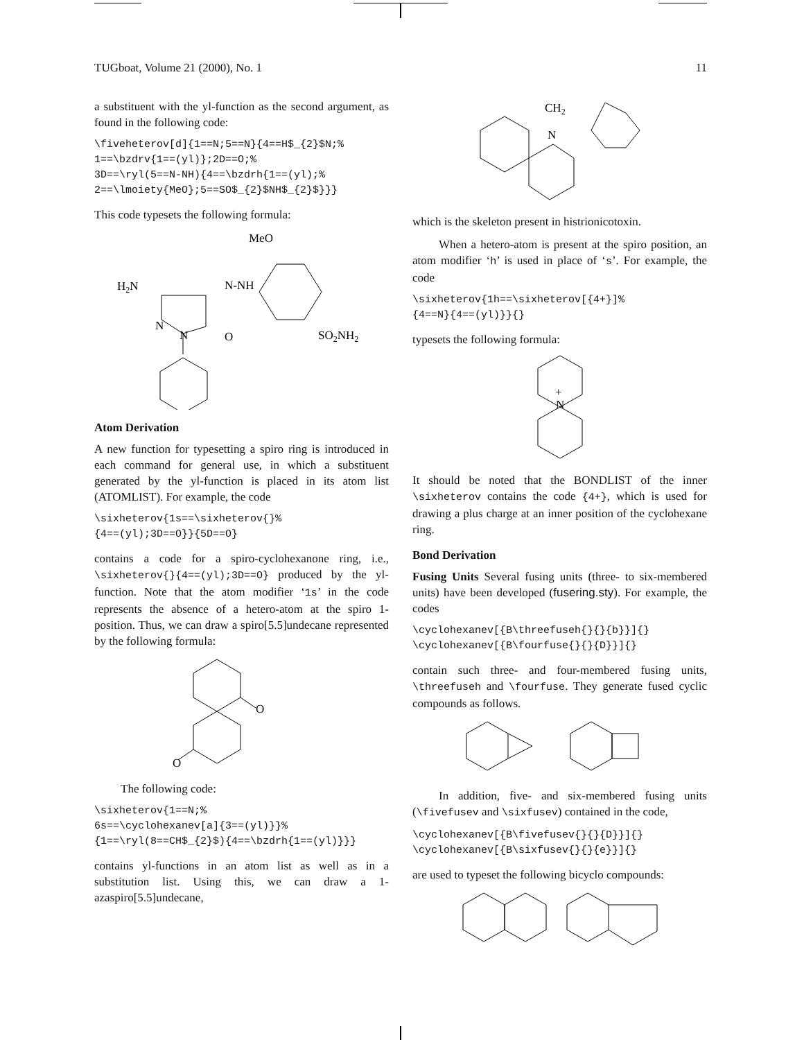TUGboat, Volume 21 (2000), No. 1 11
a substituent with the yl-function as the second argument, as found in the following code:
\fiveheterov[d]{1==N;5==N}{4==H$_{2}$N;%
1==\bzdrv{1==(yl)};2D==O;%
3D==\ryl(5==N-NH){4==\bzdrh{1==(yl);%
2==\lmoiety{MeO};5==SO$_{2}$NH$_{2}$}}}
This code typesets the following formula:
MeO
H2N
N-NH
N
N
O
SO2NH2
Atom Derivation
A new function for typesetting a spiro ring is introduced in each command for general use, in which a substituent generated by the yl-function is placed in its atom list (ATOMLIST). For example, the code
\sixheterov{1s==\sixheterov{}%
{4==(yl);3D==O}}{5D==O}
contains a code for a spiro-cyclohexanone ring, i.e., \sixheterov{}{4==(yl);3D==O} produced by the yl-function. Note that the atom modifier ‘1s’ in the code represents the absence of a hetero-atom at the spiro 1-position. Thus, we can draw a spiro[5.5]undecane represented by the following formula:
O
O
The following code:
\sixheterov{1==N;%
6s==\cyclohexanev[a]{3==(yl)}}%
{1==\ryl(8==CH$_{2}$){4==\bzdrh{1==(yl)}}}
contains yl-functions in an atom list as well as in a substitution list. Using this, we can draw a 1-azaspiro[5.5]undecane,
CH2
N
which is the skeleton present in histrionicotoxin.
When a hetero-atom is present at the spiro position, an atom modifier ‘h’ is used in place of ‘s’. For example, the code
\sixheterov{1h==\sixheterov[{4+}]%
{4==N}{4==(yl)}}{}
typesets the following formula:
+
N
It should be noted that the BONDLIST of the inner \sixheterov contains the code {4+}, which is used for drawing a plus charge at an inner position of the cyclohexane ring.
Bond Derivation
Fusing Units Several fusing units (three- to six-membered units) have been developed (fusering.sty). For example, the codes
\cyclohexanev[{B\threefuseh{}{}{b}}]{}
\cyclohexanev[{B\fourfuse{}{}{D}}]{}
contain such three- and four-membered fusing units, \threefuseh and \fourfuse. They generate fused cyclic compounds as follows.
In addition, five- and six-membered fusing units (\fivefusev and \sixfusev) contained in the code,
\cyclohexanev[{B\fivefusev{}{}{D}}]{}
\cyclohexanev[{B\sixfusev{}{}{e}}]{}
are used to typeset the following bicyclo compounds: